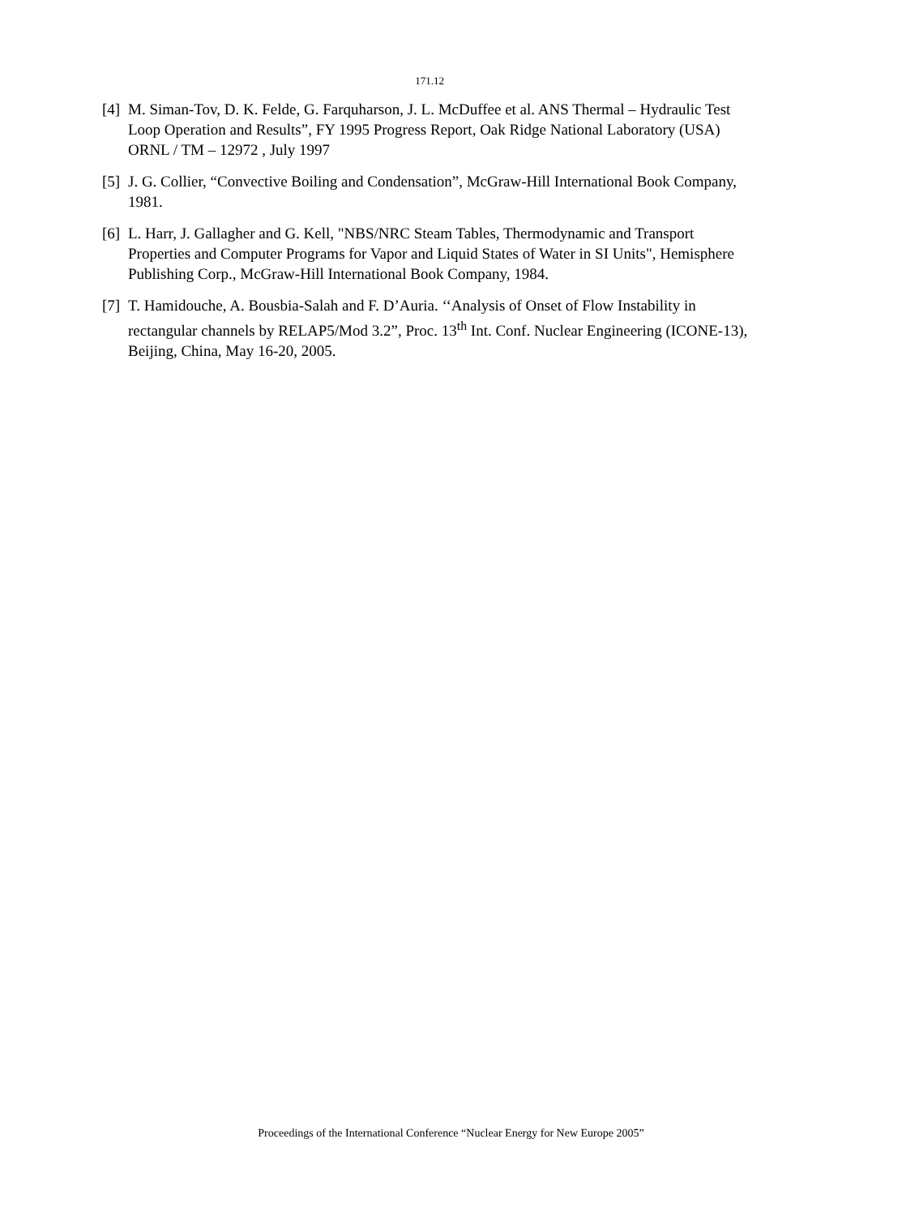171.12
[4] M. Siman-Tov, D. K. Felde, G. Farquharson, J. L. McDuffee et al. ANS Thermal – Hydraulic Test Loop Operation and Results”, FY 1995 Progress Report, Oak Ridge National Laboratory (USA) ORNL / TM – 12972 , July 1997
[5] J. G. Collier, “Convective Boiling and Condensation”, McGraw-Hill International Book Company, 1981.
[6] L. Harr, J. Gallagher and G. Kell, "NBS/NRC Steam Tables, Thermodynamic and Transport Properties and Computer Programs for Vapor and Liquid States of Water in SI Units", Hemisphere Publishing Corp., McGraw-Hill International Book Company, 1984.
[7] T. Hamidouche, A. Bousbia-Salah and F. D’Auria. ‘‘Analysis of Onset of Flow Instability in rectangular channels by RELAP5/Mod 3.2”, Proc. 13<sup>th</sup> Int. Conf. Nuclear Engineering (ICONE-13), Beijing, China, May 16-20, 2005.
Proceedings of the International Conference “Nuclear Energy for New Europe 2005”